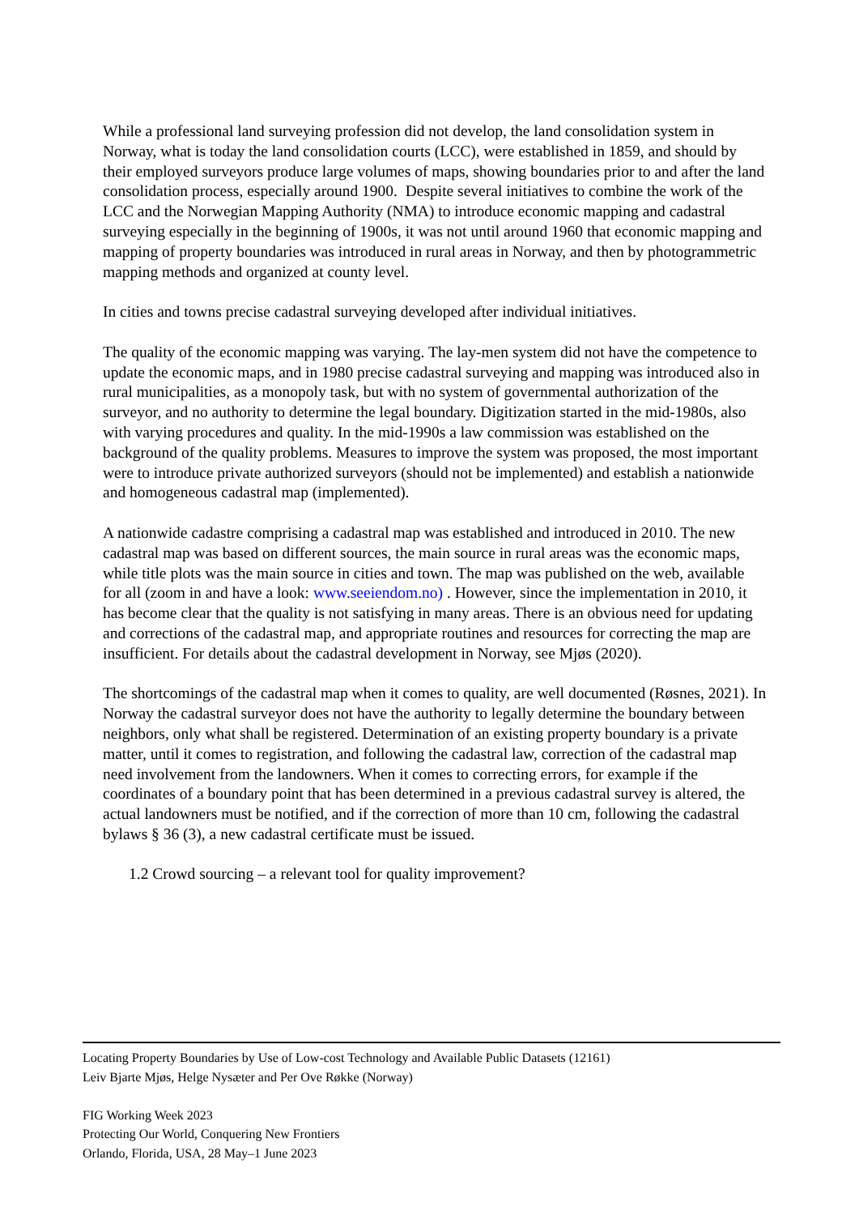While a professional land surveying profession did not develop, the land consolidation system in Norway, what is today the land consolidation courts (LCC), were established in 1859, and should by their employed surveyors produce large volumes of maps, showing boundaries prior to and after the land consolidation process, especially around 1900. Despite several initiatives to combine the work of the LCC and the Norwegian Mapping Authority (NMA) to introduce economic mapping and cadastral surveying especially in the beginning of 1900s, it was not until around 1960 that economic mapping and mapping of property boundaries was introduced in rural areas in Norway, and then by photogrammetric mapping methods and organized at county level.
In cities and towns precise cadastral surveying developed after individual initiatives.
The quality of the economic mapping was varying. The lay-men system did not have the competence to update the economic maps, and in 1980 precise cadastral surveying and mapping was introduced also in rural municipalities, as a monopoly task, but with no system of governmental authorization of the surveyor, and no authority to determine the legal boundary. Digitization started in the mid-1980s, also with varying procedures and quality. In the mid-1990s a law commission was established on the background of the quality problems. Measures to improve the system was proposed, the most important were to introduce private authorized surveyors (should not be implemented) and establish a nationwide and homogeneous cadastral map (implemented).
A nationwide cadastre comprising a cadastral map was established and introduced in 2010. The new cadastral map was based on different sources, the main source in rural areas was the economic maps, while title plots was the main source in cities and town. The map was published on the web, available for all (zoom in and have a look: www.seeiendom.no) . However, since the implementation in 2010, it has become clear that the quality is not satisfying in many areas. There is an obvious need for updating and corrections of the cadastral map, and appropriate routines and resources for correcting the map are insufficient. For details about the cadastral development in Norway, see Mjøs (2020).
The shortcomings of the cadastral map when it comes to quality, are well documented (Røsnes, 2021). In Norway the cadastral surveyor does not have the authority to legally determine the boundary between neighbors, only what shall be registered. Determination of an existing property boundary is a private matter, until it comes to registration, and following the cadastral law, correction of the cadastral map need involvement from the landowners. When it comes to correcting errors, for example if the coordinates of a boundary point that has been determined in a previous cadastral survey is altered, the actual landowners must be notified, and if the correction of more than 10 cm, following the cadastral bylaws § 36 (3), a new cadastral certificate must be issued.
1.2 Crowd sourcing – a relevant tool for quality improvement?
Locating Property Boundaries by Use of Low-cost Technology and Available Public Datasets (12161)
Leiv Bjarte Mjøs, Helge Nysæter and Per Ove Røkke (Norway)
FIG Working Week 2023
Protecting Our World, Conquering New Frontiers
Orlando, Florida, USA, 28 May–1 June 2023